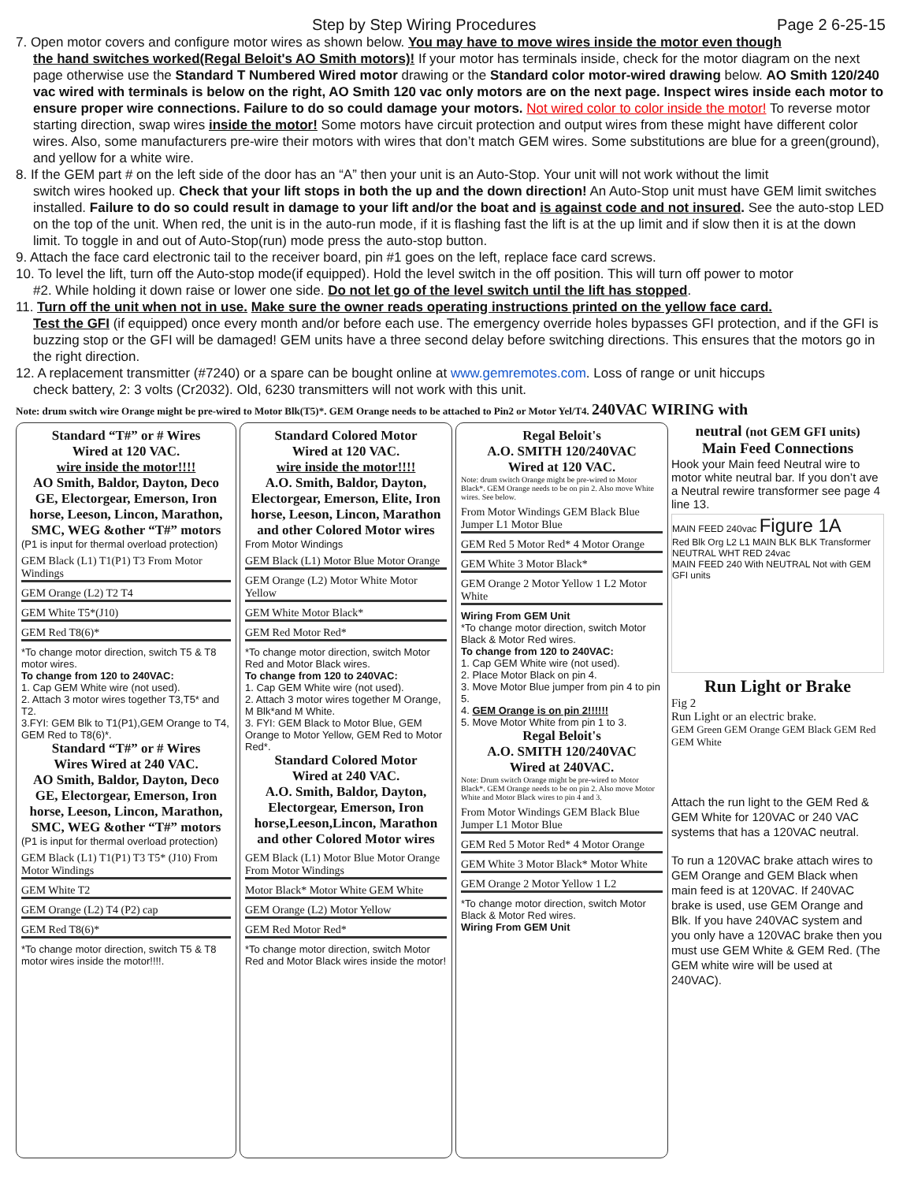Step by Step Wiring Procedures Page 2 6-25-15
7. Open motor covers and configure motor wires as shown below. You may have to move wires inside the motor even though
the hand switches worked(Regal Beloit's AO Smith motors)! If your motor has terminals inside, check for the motor diagram on the next page otherwise use the Standard T Numbered Wired motor drawing or the Standard color motor-wired drawing below. AO Smith 120/240 vac wired with terminals is below on the right, AO Smith 120 vac only motors are on the next page. Inspect wires inside each motor to ensure proper wire connections. Failure to do so could damage your motors. Not wired color to color inside the motor! To reverse motor starting direction, swap wires inside the motor! Some motors have circuit protection and output wires from these might have different color wires. Also, some manufacturers pre-wire their motors with wires that don’t match GEM wires. Some substitutions are blue for a green(ground), and yellow for a white wire.
8. If the GEM part # on the left side of the door has an “A” then your unit is an Auto-Stop. Your unit will not work without the limit
switch wires hooked up. Check that your lift stops in both the up and the down direction! An Auto-Stop unit must have GEM limit switches installed. Failure to do so could result in damage to your lift and/or the boat and is against code and not insured. See the auto-stop LED on the top of the unit. When red, the unit is in the auto-run mode, if it is flashing fast the lift is at the up limit and if slow then it is at the down limit. To toggle in and out of Auto-Stop(run) mode press the auto-stop button.
9. Attach the face card electronic tail to the receiver board, pin #1 goes on the left, replace face card screws.
10. To level the lift, turn off the Auto-stop mode(if equipped). Hold the level switch in the off position. This will turn off power to motor
#2. While holding it down raise or lower one side. Do not let go of the level switch until the lift has stopped.
11. Turn off the unit when not in use. Make sure the owner reads operating instructions printed on the yellow face card.
Test the GFI (if equipped) once every month and/or before each use. The emergency override holes bypasses GFI protection, and if the GFI is buzzing stop or the GFI will be damaged! GEM units have a three second delay before switching directions. This ensures that the motors go in the right direction.
12. A replacement transmitter (#7240) or a spare can be bought online at www.gemremotes.com. Loss of range or unit hiccups
check battery, 2: 3 volts (Cr2032). Old, 6230 transmitters will not work with this unit.
Note: drum switch wire Orange might be pre-wired to Motor Blk(T5)*. GEM Orange needs to be attached to Pin2 or Motor Yel/T4. 240VAC WIRING with
Standard “T#” or # Wires
Wired at 120 VAC.
wire inside the motor!!!!
AO Smith, Baldor, Dayton, Deco GE, Electorgear, Emerson, Iron horse, Leeson, Lincon, Marathon, SMC, WEG &other “T#” motors
(P1 is input for thermal overload protection)
GEM Black (L1) T1(P1) T3 From Motor Windings
GEM Orange (L2) T2 T4
GEM White T5*(J10)
GEM Red T8(6)*
*To change motor direction, switch T5 & T8 motor wires.
To change from 120 to 240VAC:
1. Cap GEM White wire (not used).
2. Attach 3 motor wires together T3,T5* and T2.
3.FYI: GEM Blk to T1(P1),GEM Orange to T4, GEM Red to T8(6)*.
Standard “T#” or # Wires
Wires Wired at 240 VAC.
AO Smith, Baldor, Dayton, Deco GE, Electorgear, Emerson, Iron horse, Leeson, Lincon, Marathon, SMC, WEG &other “T#” motors
(P1 is input for thermal overload protection)
GEM Black (L1) T1(P1) T3 T5* (J10) From Motor Windings
GEM White T2
GEM Orange (L2) T4 (P2) cap
GEM Red T8(6)*
*To change motor direction, switch T5 & T8 motor wires inside the motor!!!!.
Standard Colored Motor
Wired at 120 VAC.
wire inside the motor!!!!
A.O. Smith, Baldor, Dayton, Electorgear, Emerson, Elite, Iron horse, Leeson, Lincon, Marathon and other Colored Motor wires
From Motor Windings
GEM Black (L1) Motor Blue Motor Orange
GEM Orange (L2) Motor White Motor Yellow
GEM White Motor Black*
GEM Red Motor Red*
*To change motor direction, switch Motor Red and Motor Black wires.
To change from 120 to 240VAC:
1. Cap GEM White wire (not used).
2. Attach 3 motor wires together M Orange, M Blk*and M White.
3. FYI: GEM Black to Motor Blue, GEM Orange to Motor Yellow, GEM Red to Motor Red*.
Standard Colored Motor
Wired at 240 VAC.
A.O. Smith, Baldor, Dayton, Electorgear, Emerson, Iron horse,Leeson,Lincon, Marathon and other Colored Motor wires
GEM Black (L1) Motor Blue Motor Orange From Motor Windings
Motor Black* Motor White GEM White
GEM Orange (L2) Motor Yellow
GEM Red Motor Red*
*To change motor direction, switch Motor Red and Motor Black wires inside the motor!
Regal Beloit's
A.O. SMITH 120/240VAC
Wired at 120 VAC.
Note: drum switch Orange might be pre-wired to Motor Black*. GEM Orange needs to be on pin 2. Also move White wires. See below.
From Motor Windings GEM Black Blue Jumper L1 Motor Blue
GEM Red 5 Motor Red* 4 Motor Orange
GEM White 3 Motor Black*
GEM Orange 2 Motor Yellow 1 L2 Motor White
Wiring From GEM Unit
*To change motor direction, switch Motor Black & Motor Red wires.
To change from 120 to 240VAC:
1. Cap GEM White wire (not used).
2. Place Motor Black on pin 4.
3. Move Motor Blue jumper from pin 4 to pin 5.
4. GEM Orange is on pin 2!!!!!!
5. Move Motor White from pin 1 to 3.
Regal Beloit's
A.O. SMITH 120/240VAC
Wired at 240VAC.
Note: Drum switch Orange might be pre-wired to Motor Black*. GEM Orange needs to be on pin 2. Also move Motor White and Motor Black wires to pin 4 and 3.
From Motor Windings GEM Black Blue Jumper L1 Motor Blue
GEM Red 5 Motor Red* 4 Motor Orange
GEM White 3 Motor Black* Motor White
GEM Orange 2 Motor Yellow 1 L2
*To change motor direction, switch Motor Black & Motor Red wires.
Wiring From GEM Unit
neutral (not GEM GFI units)
Main Feed Connections
Hook your Main feed Neutral wire to motor white neutral bar. If you don’t ave a Neutral rewire transformer see page 4 line 13.
MAIN FEED 240vac Figure 1A
Red Blk Org L2 L1 MAIN BLK BLK Transformer NEUTRAL WHT RED 24vac
MAIN FEED 240 With NEUTRAL Not with GEM GFI units
Run Light or Brake
Fig 2
Run Light or an electric brake.
GEM Green GEM Orange GEM Black GEM Red GEM White
Attach the run light to the GEM Red & GEM White for 120VAC or 240 VAC systems that has a 120VAC neutral.
To run a 120VAC brake attach wires to GEM Orange and GEM Black when main feed is at 120VAC. If 240VAC brake is used, use GEM Orange and Blk. If you have 240VAC system and you only have a 120VAC brake then you must use GEM White & GEM Red. (The GEM white wire will be used at 240VAC).